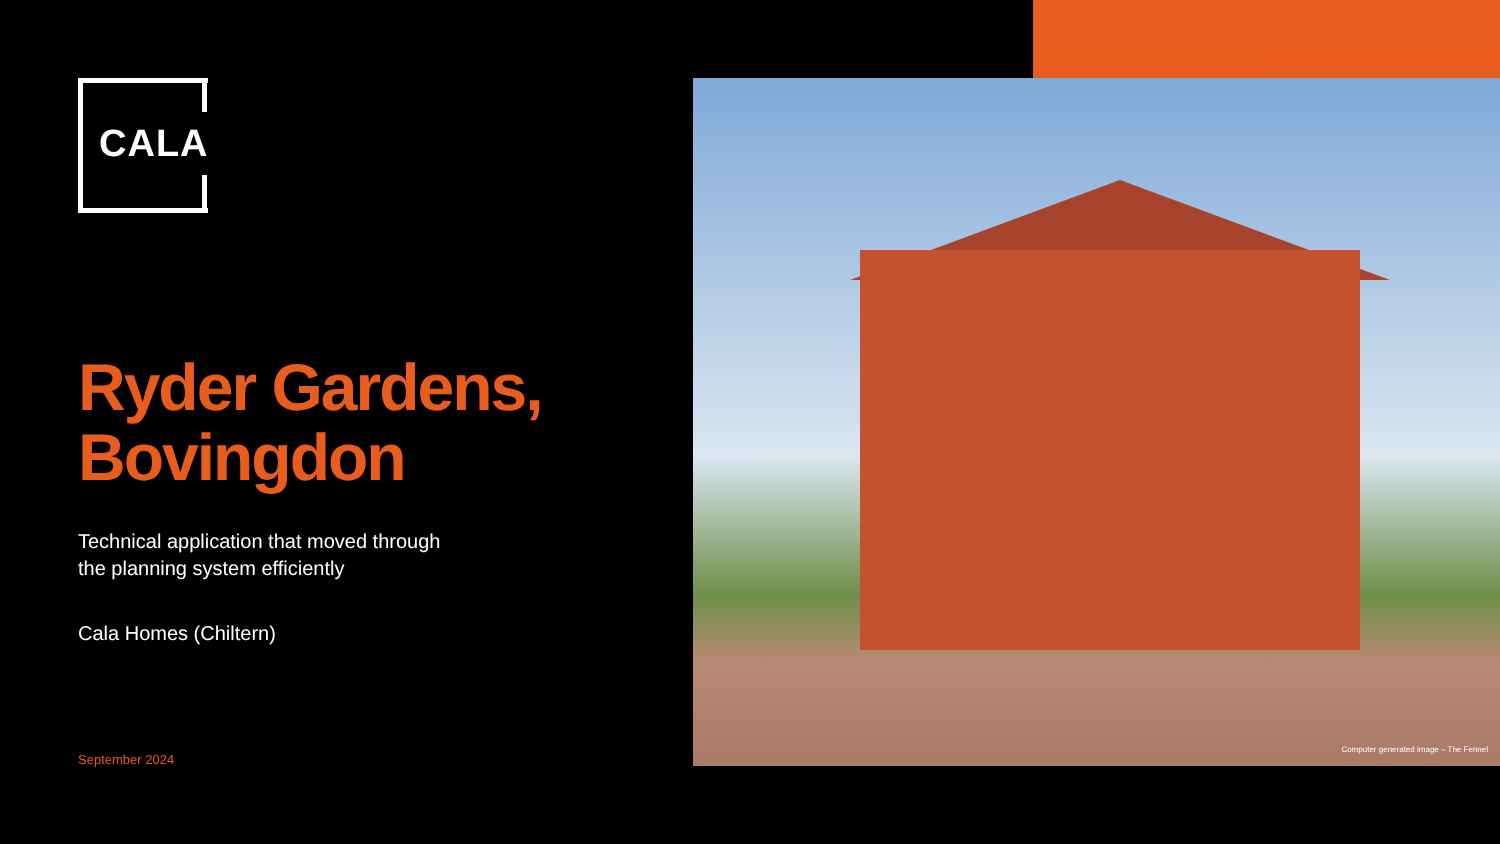CALA
Ryder Gardens, Bovingdon
Technical application that moved through
the planning system efficiently
Cala Homes (Chiltern)
September 2024
Computer generated image – The Fennel